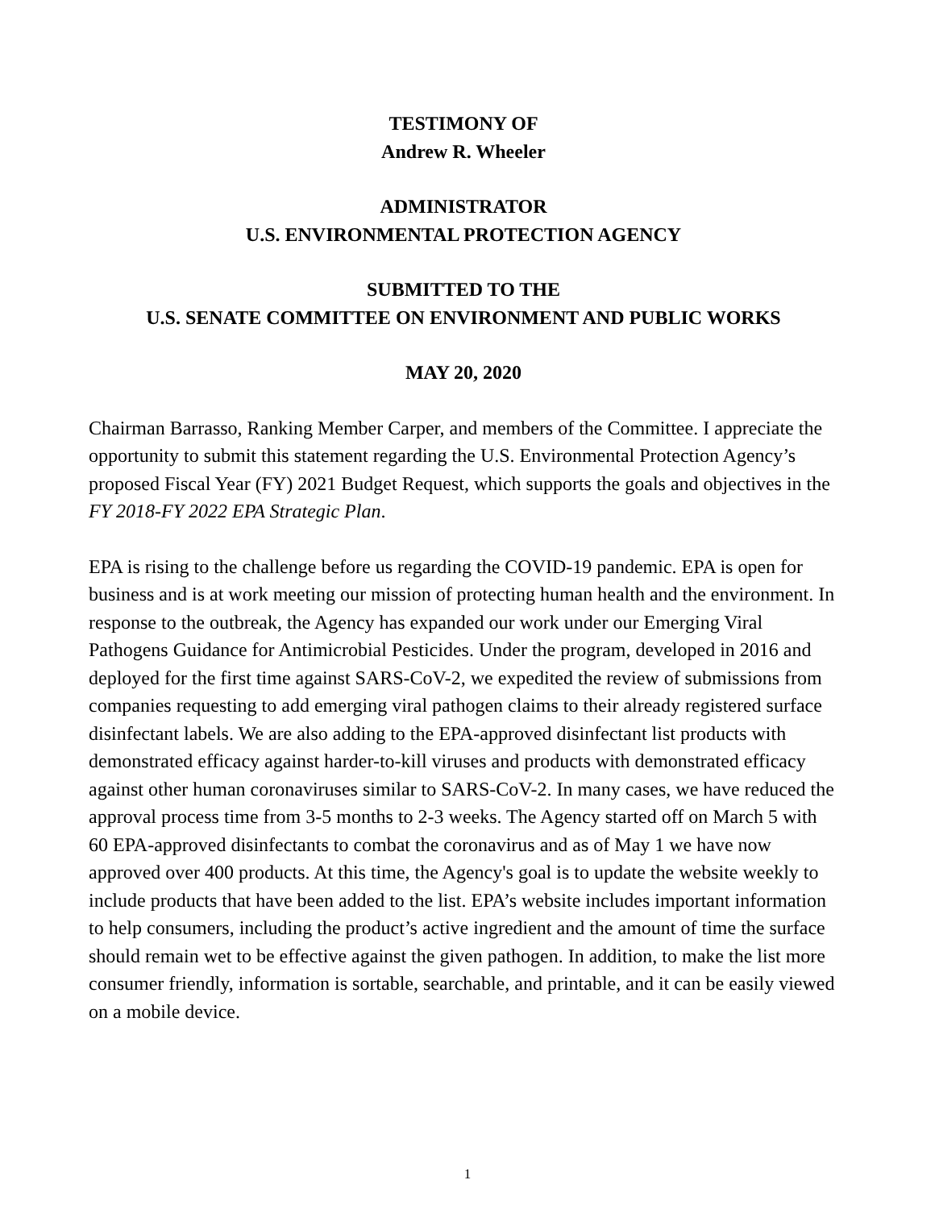TESTIMONY OF
Andrew R. Wheeler
ADMINISTRATOR
U.S. ENVIRONMENTAL PROTECTION AGENCY
SUBMITTED TO THE
U.S. SENATE COMMITTEE ON ENVIRONMENT AND PUBLIC WORKS
MAY 20, 2020
Chairman Barrasso, Ranking Member Carper, and members of the Committee. I appreciate the opportunity to submit this statement regarding the U.S. Environmental Protection Agency’s proposed Fiscal Year (FY) 2021 Budget Request, which supports the goals and objectives in the FY 2018-FY 2022 EPA Strategic Plan.
EPA is rising to the challenge before us regarding the COVID-19 pandemic. EPA is open for business and is at work meeting our mission of protecting human health and the environment. In response to the outbreak, the Agency has expanded our work under our Emerging Viral Pathogens Guidance for Antimicrobial Pesticides. Under the program, developed in 2016 and deployed for the first time against SARS-CoV-2, we expedited the review of submissions from companies requesting to add emerging viral pathogen claims to their already registered surface disinfectant labels. We are also adding to the EPA-approved disinfectant list products with demonstrated efficacy against harder-to-kill viruses and products with demonstrated efficacy against other human coronaviruses similar to SARS-CoV-2. In many cases, we have reduced the approval process time from 3-5 months to 2-3 weeks. The Agency started off on March 5 with 60 EPA-approved disinfectants to combat the coronavirus and as of May 1 we have now approved over 400 products. At this time, the Agency's goal is to update the website weekly to include products that have been added to the list. EPA’s website includes important information to help consumers, including the product’s active ingredient and the amount of time the surface should remain wet to be effective against the given pathogen. In addition, to make the list more consumer friendly, information is sortable, searchable, and printable, and it can be easily viewed on a mobile device.
1